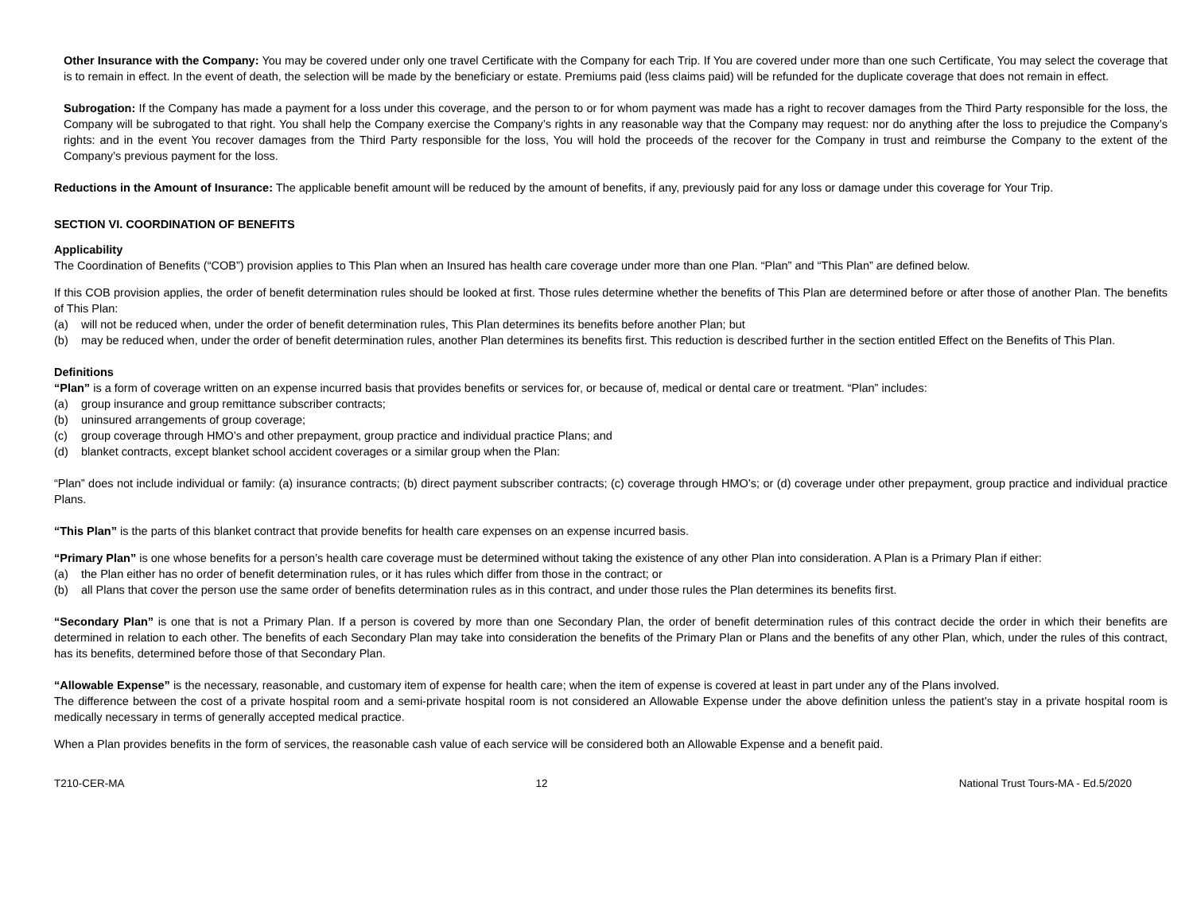Other Insurance with the Company: You may be covered under only one travel Certificate with the Company for each Trip. If You are covered under more than one such Certificate, You may select the coverage that is to remain in effect. In the event of death, the selection will be made by the beneficiary or estate. Premiums paid (less claims paid) will be refunded for the duplicate coverage that does not remain in effect.
Subrogation: If the Company has made a payment for a loss under this coverage, and the person to or for whom payment was made has a right to recover damages from the Third Party responsible for the loss, the Company will be subrogated to that right. You shall help the Company exercise the Company’s rights in any reasonable way that the Company may request: nor do anything after the loss to prejudice the Company’s rights: and in the event You recover damages from the Third Party responsible for the loss, You will hold the proceeds of the recover for the Company in trust and reimburse the Company to the extent of the Company’s previous payment for the loss.
Reductions in the Amount of Insurance: The applicable benefit amount will be reduced by the amount of benefits, if any, previously paid for any loss or damage under this coverage for Your Trip.
SECTION VI. COORDINATION OF BENEFITS
Applicability
The Coordination of Benefits (“COB”) provision applies to This Plan when an Insured has health care coverage under more than one Plan. “Plan” and “This Plan” are defined below.
If this COB provision applies, the order of benefit determination rules should be looked at first. Those rules determine whether the benefits of This Plan are determined before or after those of another Plan. The benefits of This Plan:
(a) will not be reduced when, under the order of benefit determination rules, This Plan determines its benefits before another Plan; but
(b) may be reduced when, under the order of benefit determination rules, another Plan determines its benefits first. This reduction is described further in the section entitled Effect on the Benefits of This Plan.
Definitions
“Plan” is a form of coverage written on an expense incurred basis that provides benefits or services for, or because of, medical or dental care or treatment. “Plan” includes:
(a) group insurance and group remittance subscriber contracts;
(b) uninsured arrangements of group coverage;
(c) group coverage through HMO’s and other prepayment, group practice and individual practice Plans; and
(d) blanket contracts, except blanket school accident coverages or a similar group when the Plan:
“Plan” does not include individual or family: (a) insurance contracts; (b) direct payment subscriber contracts; (c) coverage through HMO’s; or (d) coverage under other prepayment, group practice and individual practice Plans.
“This Plan” is the parts of this blanket contract that provide benefits for health care expenses on an expense incurred basis.
“Primary Plan” is one whose benefits for a person’s health care coverage must be determined without taking the existence of any other Plan into consideration. A Plan is a Primary Plan if either:
(a) the Plan either has no order of benefit determination rules, or it has rules which differ from those in the contract; or
(b) all Plans that cover the person use the same order of benefits determination rules as in this contract, and under those rules the Plan determines its benefits first.
“Secondary Plan” is one that is not a Primary Plan. If a person is covered by more than one Secondary Plan, the order of benefit determination rules of this contract decide the order in which their benefits are determined in relation to each other. The benefits of each Secondary Plan may take into consideration the benefits of the Primary Plan or Plans and the benefits of any other Plan, which, under the rules of this contract, has its benefits, determined before those of that Secondary Plan.
“Allowable Expense” is the necessary, reasonable, and customary item of expense for health care; when the item of expense is covered at least in part under any of the Plans involved.
The difference between the cost of a private hospital room and a semi-private hospital room is not considered an Allowable Expense under the above definition unless the patient’s stay in a private hospital room is medically necessary in terms of generally accepted medical practice.
When a Plan provides benefits in the form of services, the reasonable cash value of each service will be considered both an Allowable Expense and a benefit paid.
T210-CER-MA 12 National Trust Tours-MA - Ed.5/2020